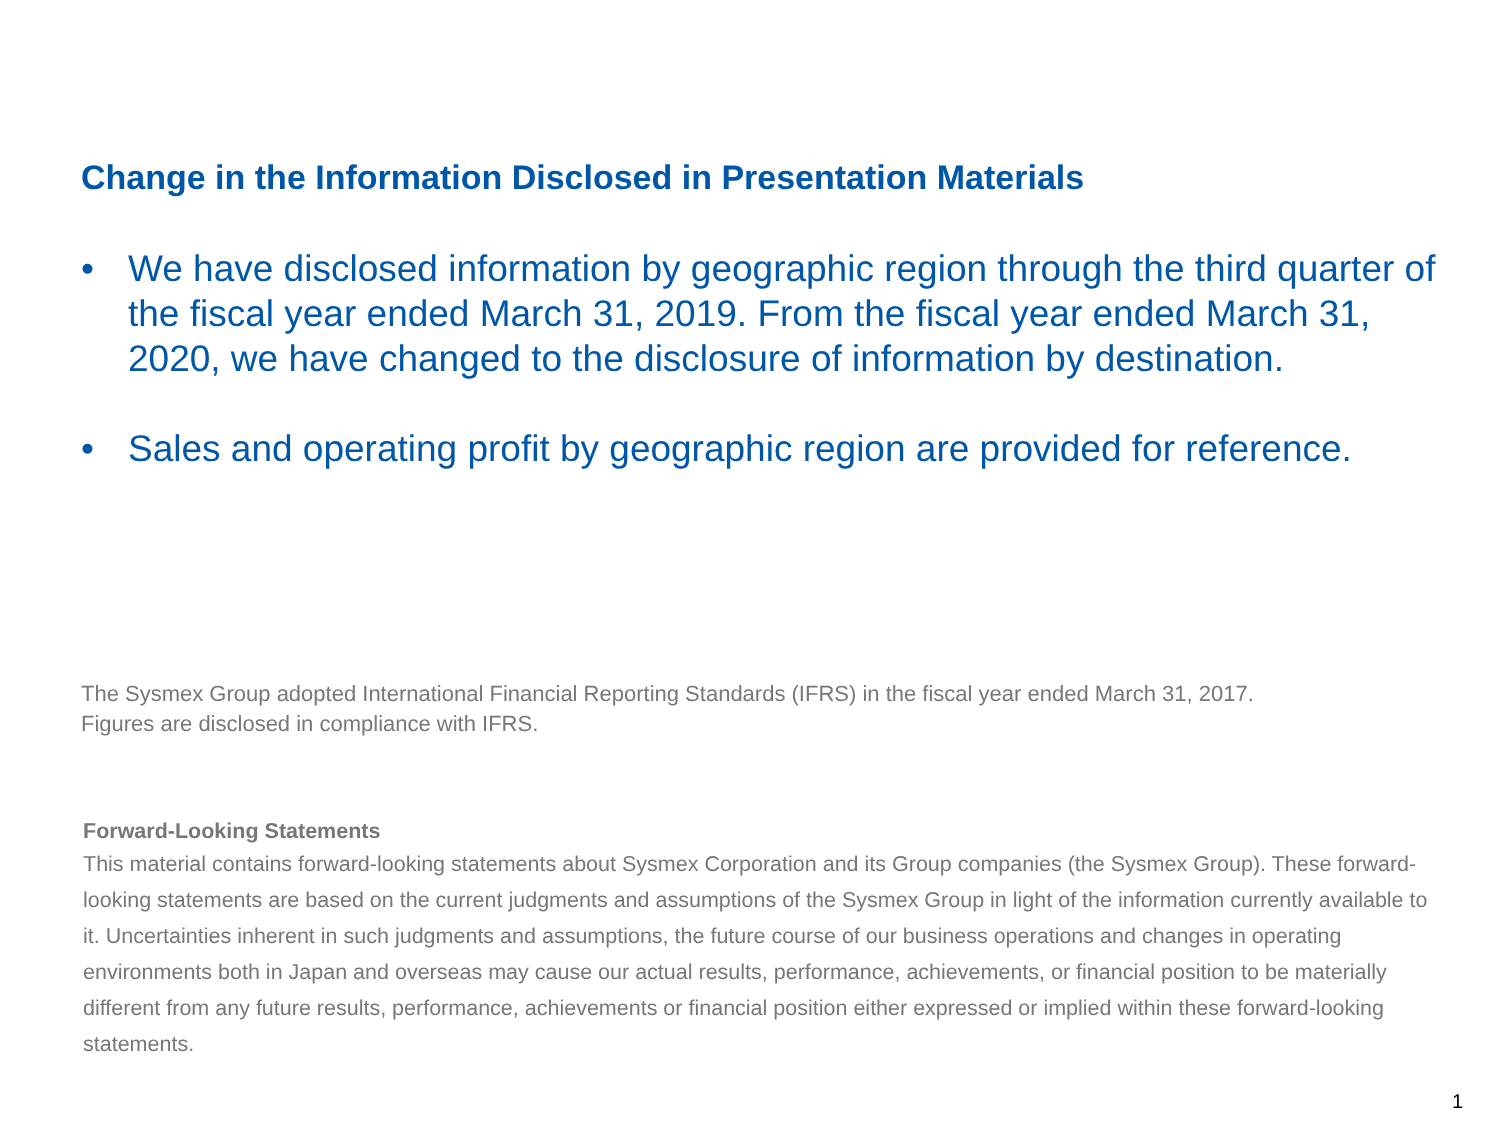Change in the Information Disclosed in Presentation Materials
• We have disclosed information by geographic region through the third quarter of the fiscal year ended March 31, 2019. From the fiscal year ended March 31, 2020, we have changed to the disclosure of information by destination.
• Sales and operating profit by geographic region are provided for reference.
The Sysmex Group adopted International Financial Reporting Standards (IFRS) in the fiscal year ended March 31, 2017.
Figures are disclosed in compliance with IFRS.
Forward-Looking Statements
This material contains forward-looking statements about Sysmex Corporation and its Group companies (the Sysmex Group). These forward-looking statements are based on the current judgments and assumptions of the Sysmex Group in light of the information currently available to it. Uncertainties inherent in such judgments and assumptions, the future course of our business operations and changes in operating environments both in Japan and overseas may cause our actual results, performance, achievements, or financial position to be materially different from any future results, performance, achievements or financial position either expressed or implied within these forward-looking statements.
1